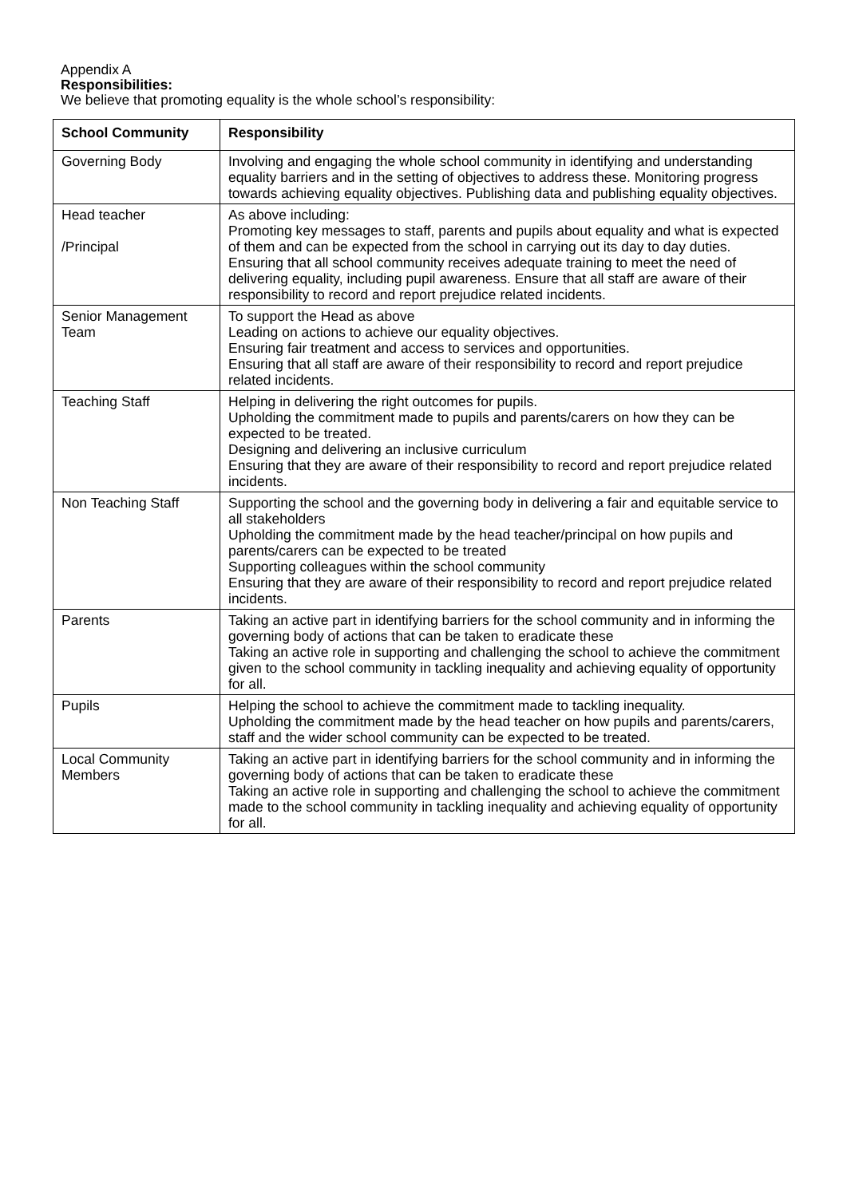Appendix A
Responsibilities:
We believe that promoting equality is the whole school’s responsibility:
| School Community | Responsibility |
| --- | --- |
| Governing Body | Involving and engaging the whole school community in identifying and understanding equality barriers and in the setting of objectives to address these. Monitoring progress towards achieving equality objectives. Publishing data and publishing equality objectives. |
| Head teacher /Principal | As above including: Promoting key messages to staff, parents and pupils about equality and what is expected of them and can be expected from the school in carrying out its day to day duties. Ensuring that all school community receives adequate training to meet the need of delivering equality, including pupil awareness. Ensure that all staff are aware of their responsibility to record and report prejudice related incidents. |
| Senior Management Team | To support the Head as above Leading on actions to achieve our equality objectives. Ensuring fair treatment and access to services and opportunities. Ensuring that all staff are aware of their responsibility to record and report prejudice related incidents. |
| Teaching Staff | Helping in delivering the right outcomes for pupils. Upholding the commitment made to pupils and parents/carers on how they can be expected to be treated. Designing and delivering an inclusive curriculum Ensuring that they are aware of their responsibility to record and report prejudice related incidents. |
| Non Teaching Staff | Supporting the school and the governing body in delivering a fair and equitable service to all stakeholders Upholding the commitment made by the head teacher/principal on how pupils and parents/carers can be expected to be treated Supporting colleagues within the school community Ensuring that they are aware of their responsibility to record and report prejudice related incidents. |
| Parents | Taking an active part in identifying barriers for the school community and in informing the governing body of actions that can be taken to eradicate these Taking an active role in supporting and challenging the school to achieve the commitment given to the school community in tackling inequality and achieving equality of opportunity for all. |
| Pupils | Helping the school to achieve the commitment made to tackling inequality. Upholding the commitment made by the head teacher on how pupils and parents/carers, staff and the wider school community can be expected to be treated. |
| Local Community Members | Taking an active part in identifying barriers for the school community and in informing the governing body of actions that can be taken to eradicate these Taking an active role in supporting and challenging the school to achieve the commitment made to the school community in tackling inequality and achieving equality of opportunity for all. |